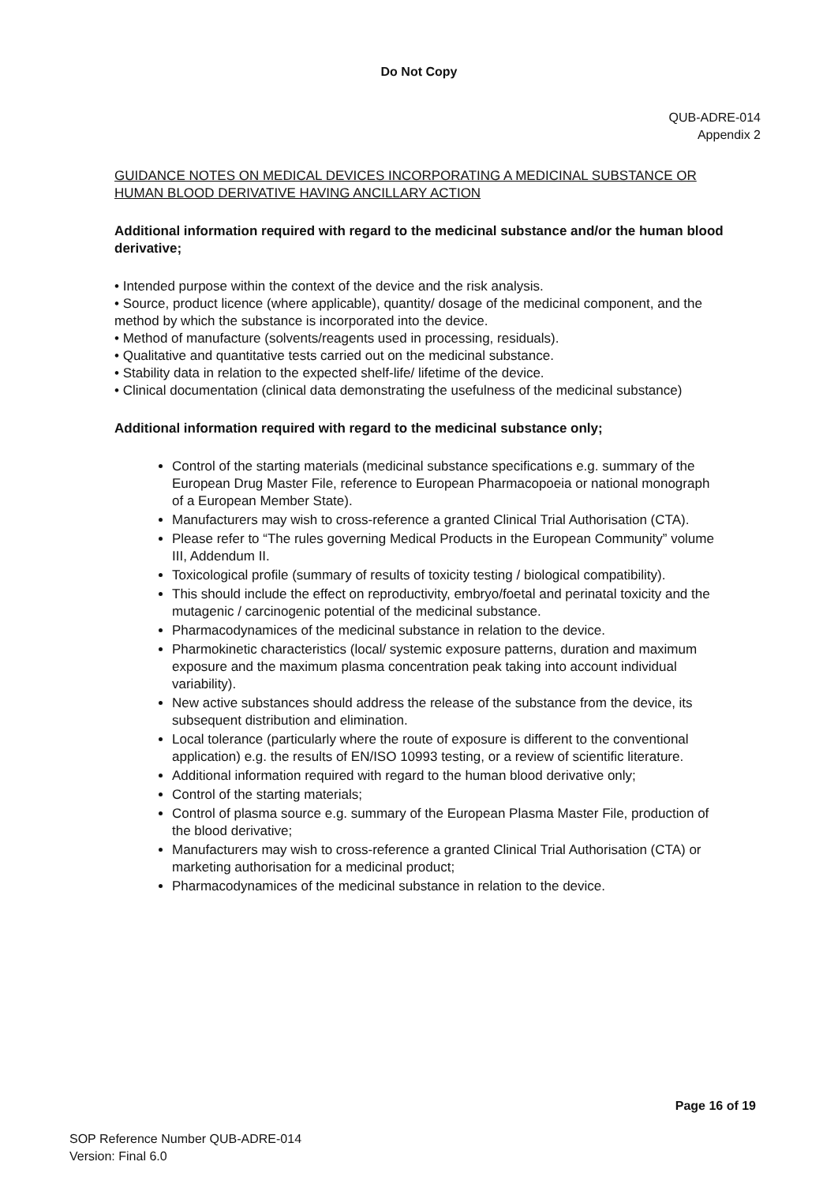Do Not Copy
QUB-ADRE-014
Appendix 2
GUIDANCE NOTES ON MEDICAL DEVICES INCORPORATING A MEDICINAL SUBSTANCE OR HUMAN BLOOD DERIVATIVE HAVING ANCILLARY ACTION
Additional information required with regard to the medicinal substance and/or the human blood derivative;
• Intended purpose within the context of the device and the risk analysis.
• Source, product licence (where applicable), quantity/ dosage of the medicinal component, and the method by which the substance is incorporated into the device.
• Method of manufacture (solvents/reagents used in processing, residuals).
• Qualitative and quantitative tests carried out on the medicinal substance.
• Stability data in relation to the expected shelf-life/ lifetime of the device.
• Clinical documentation (clinical data demonstrating the usefulness of the medicinal substance)
Additional information required with regard to the medicinal substance only;
Control of the starting materials (medicinal substance specifications e.g. summary of the European Drug Master File, reference to European Pharmacopoeia or national monograph of a European Member State).
Manufacturers may wish to cross-reference a granted Clinical Trial Authorisation (CTA).
Please refer to “The rules governing Medical Products in the European Community” volume III, Addendum II.
Toxicological profile (summary of results of toxicity testing / biological compatibility).
This should include the effect on reproductivity, embryo/foetal and perinatal toxicity and the mutagenic / carcinogenic potential of the medicinal substance.
Pharmacodynamices of the medicinal substance in relation to the device.
Pharmokinetic characteristics (local/ systemic exposure patterns, duration and maximum exposure and the maximum plasma concentration peak taking into account individual variability).
New active substances should address the release of the substance from the device, its subsequent distribution and elimination.
Local tolerance (particularly where the route of exposure is different to the conventional application) e.g. the results of EN/ISO 10993 testing, or a review of scientific literature.
Additional information required with regard to the human blood derivative only;
Control of the starting materials;
Control of plasma source e.g. summary of the European Plasma Master File, production of the blood derivative;
Manufacturers may wish to cross-reference a granted Clinical Trial Authorisation (CTA) or marketing authorisation for a medicinal product;
Pharmacodynamices of the medicinal substance in relation to the device.
Page 16 of 19
SOP Reference Number QUB-ADRE-014
Version: Final 6.0